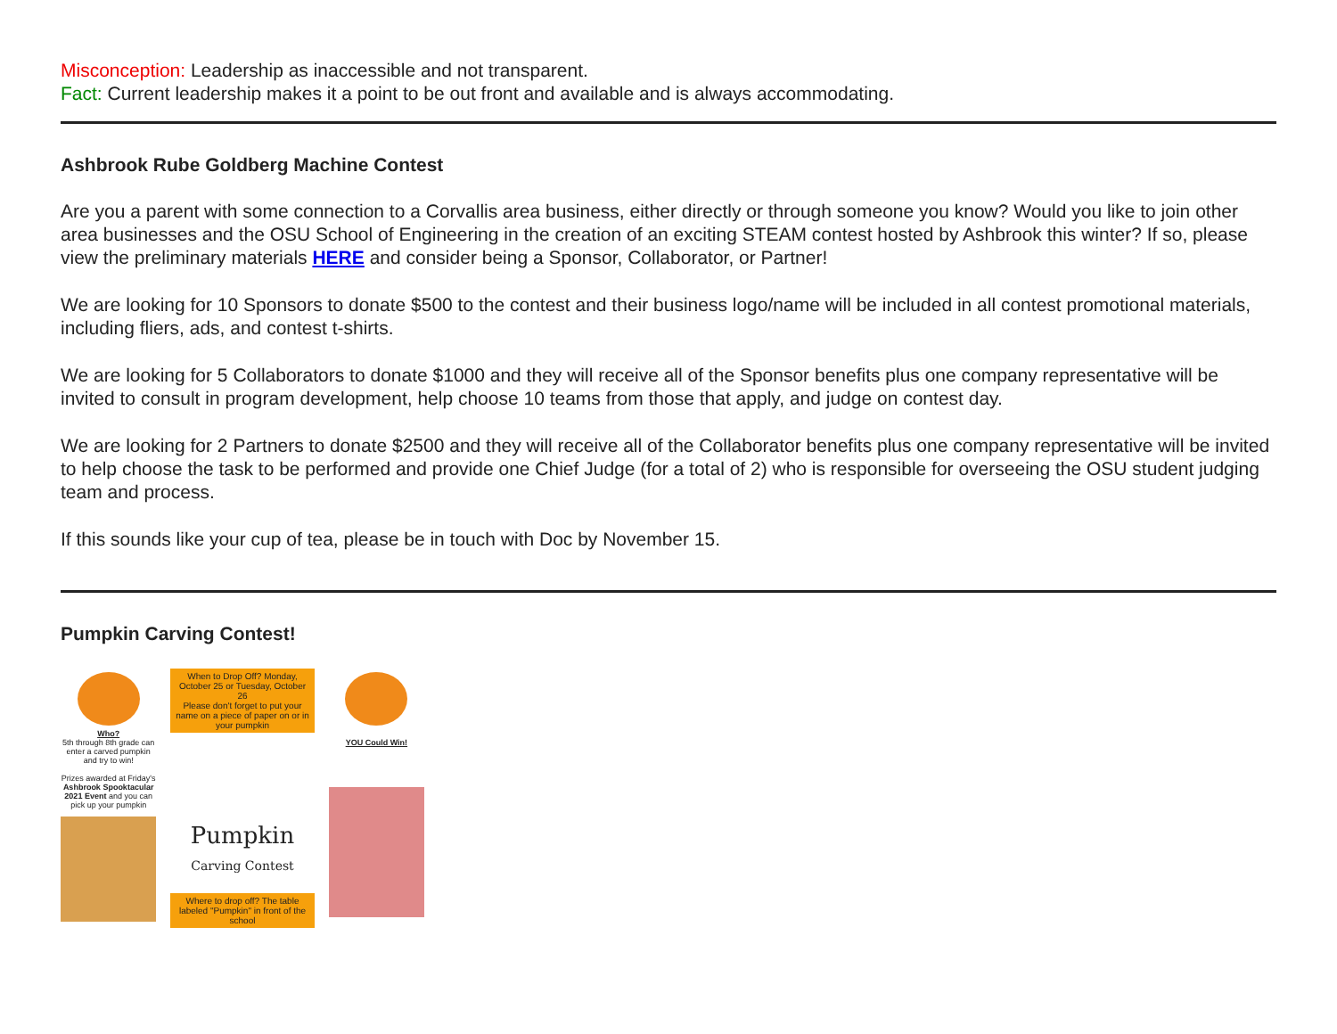Misconception: Leadership as inaccessible and not transparent.
Fact: Current leadership makes it a point to be out front and available and is always accommodating.
Ashbrook Rube Goldberg Machine Contest
Are you a parent with some connection to a Corvallis area business, either directly or through someone you know? Would you like to join other area businesses and the OSU School of Engineering in the creation of an exciting STEAM contest hosted by Ashbrook this winter? If so, please view the preliminary materials HERE and consider being a Sponsor, Collaborator, or Partner!
We are looking for 10 Sponsors to donate $500 to the contest and their business logo/name will be included in all contest promotional materials, including fliers, ads, and contest t-shirts.
We are looking for 5 Collaborators to donate $1000 and they will receive all of the Sponsor benefits plus one company representative will be invited to consult in program development, help choose 10 teams from those that apply, and judge on contest day.
We are looking for 2 Partners to donate $2500 and they will receive all of the Collaborator benefits plus one company representative will be invited to help choose the task to be performed and provide one Chief Judge (for a total of 2) who is responsible for overseeing the OSU student judging team and process.
If this sounds like your cup of tea, please be in touch with Doc by November 15.
Pumpkin Carving Contest!
Who?
5th through 8th grade can enter a carved pumpkin and try to win!
Prizes awarded at Friday's Ashbrook Spooktacular 2021 Event and you can pick up your pumpkin
When to Drop Off? Monday, October 25 or Tuesday, October 26
Please don't forget to put your name on a piece of paper on or in your pumpkin
Pumpkin
Carving Contest
Where to drop off? The table labeled "Pumpkin" in front of the school
YOU Could Win!